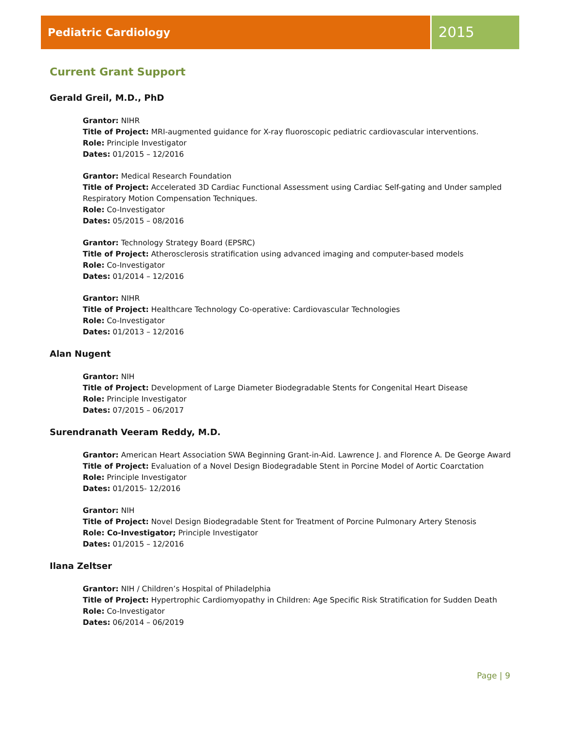Pediatric Cardiology
2015
Current Grant Support
Gerald Greil, M.D., PhD
Grantor: NIHR
Title of Project: MRI-augmented guidance for X-ray fluoroscopic pediatric cardiovascular interventions.
Role: Principle Investigator
Dates: 01/2015 – 12/2016
Grantor: Medical Research Foundation
Title of Project: Accelerated 3D Cardiac Functional Assessment using Cardiac Self-gating and Under sampled Respiratory Motion Compensation Techniques.
Role: Co-Investigator
Dates: 05/2015 – 08/2016
Grantor: Technology Strategy Board (EPSRC)
Title of Project: Atherosclerosis stratification using advanced imaging and computer-based models
Role: Co-Investigator
Dates: 01/2014 – 12/2016
Grantor: NIHR
Title of Project: Healthcare Technology Co-operative: Cardiovascular Technologies
Role: Co-Investigator
Dates: 01/2013 – 12/2016
Alan Nugent
Grantor: NIH
Title of Project: Development of Large Diameter Biodegradable Stents for Congenital Heart Disease
Role: Principle Investigator
Dates: 07/2015 – 06/2017
Surendranath Veeram Reddy, M.D.
Grantor: American Heart Association SWA Beginning Grant-in-Aid. Lawrence J. and Florence A. De George Award
Title of Project: Evaluation of a Novel Design Biodegradable Stent in Porcine Model of Aortic Coarctation
Role: Principle Investigator
Dates: 01/2015- 12/2016
Grantor: NIH
Title of Project: Novel Design Biodegradable Stent for Treatment of Porcine Pulmonary Artery Stenosis
Role: Co-Investigator; Principle Investigator
Dates: 01/2015 – 12/2016
Ilana Zeltser
Grantor: NIH / Children’s Hospital of Philadelphia
Title of Project: Hypertrophic Cardiomyopathy in Children: Age Specific Risk Stratification for Sudden Death
Role: Co-Investigator
Dates: 06/2014 – 06/2019
Page | 9